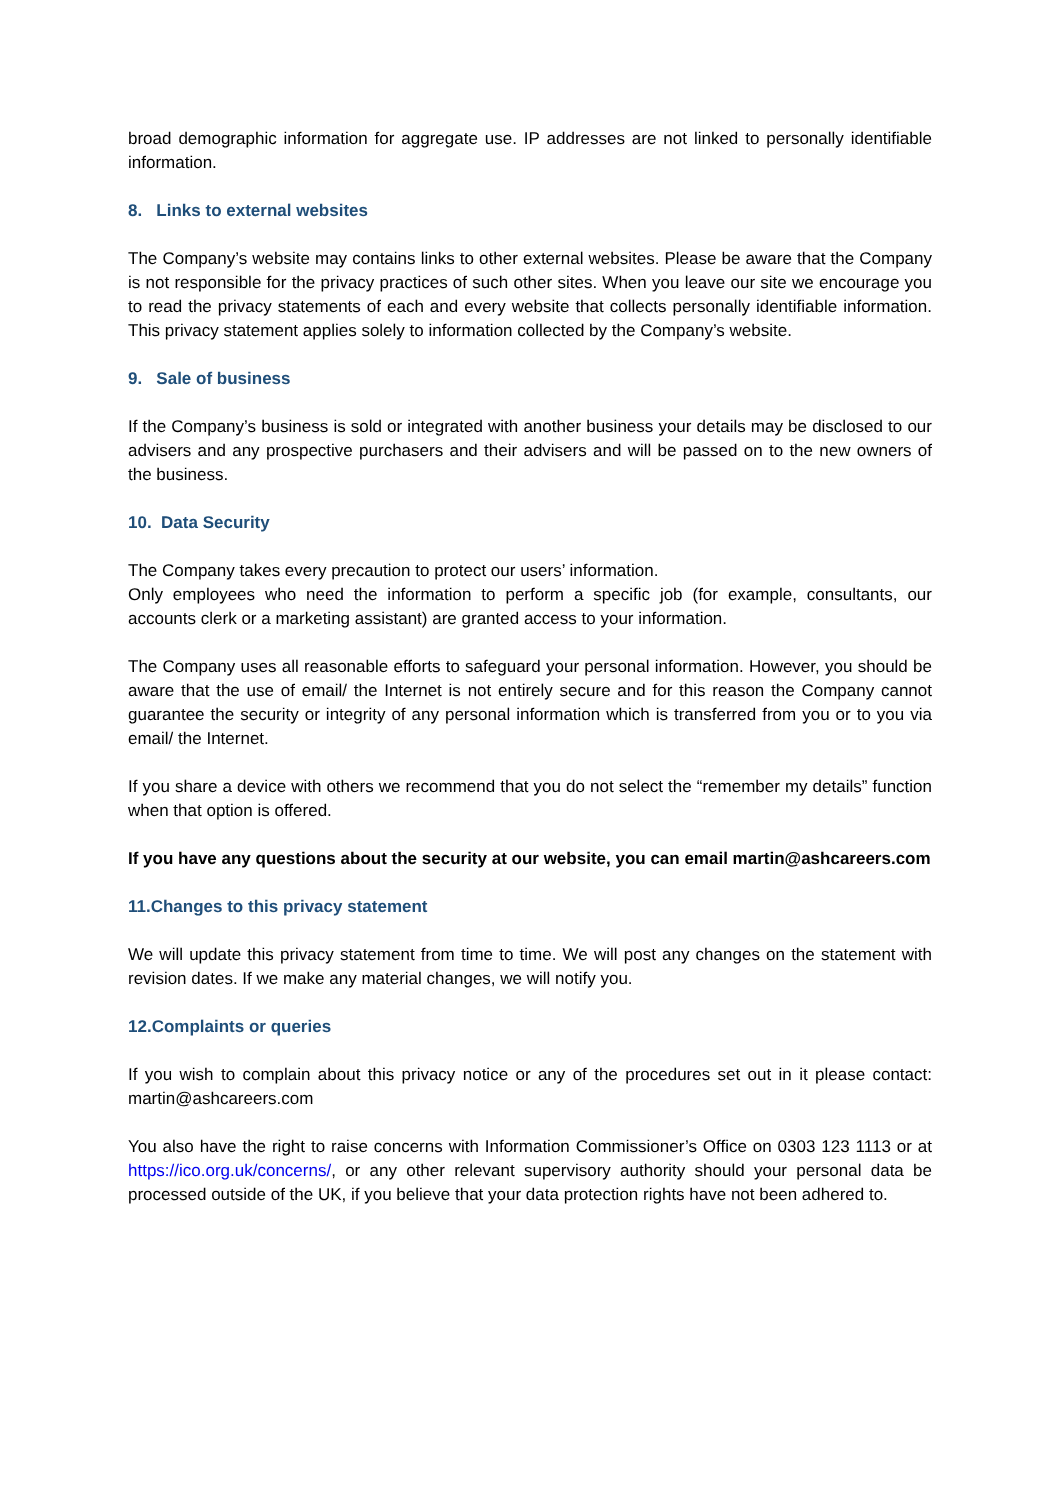broad demographic information for aggregate use. IP addresses are not linked to personally identifiable information.
8. Links to external websites
The Company’s website may contains links to other external websites. Please be aware that the Company is not responsible for the privacy practices of such other sites. When you leave our site we encourage you to read the privacy statements of each and every website that collects personally identifiable information. This privacy statement applies solely to information collected by the Company’s website.
9. Sale of business
If the Company’s business is sold or integrated with another business your details may be disclosed to our advisers and any prospective purchasers and their advisers and will be passed on to the new owners of the business.
10. Data Security
The Company takes every precaution to protect our users’ information.
Only employees who need the information to perform a specific job (for example, consultants, our accounts clerk or a marketing assistant) are granted access to your information.
The Company uses all reasonable efforts to safeguard your personal information. However, you should be aware that the use of email/ the Internet is not entirely secure and for this reason the Company cannot guarantee the security or integrity of any personal information which is transferred from you or to you via email/ the Internet.
If you share a device with others we recommend that you do not select the “remember my details” function when that option is offered.
If you have any questions about the security at our website, you can email martin@ashcareers.com
11.Changes to this privacy statement
We will update this privacy statement from time to time. We will post any changes on the statement with revision dates. If we make any material changes, we will notify you.
12.Complaints or queries
If you wish to complain about this privacy notice or any of the procedures set out in it please contact: martin@ashcareers.com
You also have the right to raise concerns with Information Commissioner’s Office on 0303 123 1113 or at https://ico.org.uk/concerns/, or any other relevant supervisory authority should your personal data be processed outside of the UK, if you believe that your data protection rights have not been adhered to.